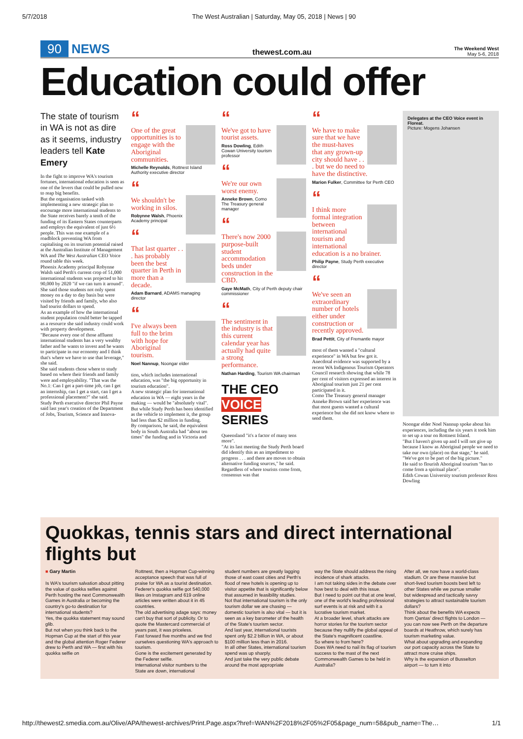5/7/2018 The West Australian | Saturday, May 05, 2018 | News | 90
90 NEWS
thewest.com.au
The Weekend West
May 5-6, 2018
Education could offer
The state of tourism in WA is not as dire as it seems, industry leaders tell Kate Emery
In the fight to improve WA's tourism fortunes, international education is seen as one of the levers that could be pulled now to reap big benefits.
But the organisation tasked with implementing a new strategic plan to encourage more international students to the State receives barely a tenth of the funding of its Eastern States counterparts and employs the equivalent of just 6½ people. This was one example of a roadblock preventing WA from capitalising on its tourism potential raised at the Australian Institute of Management WA and The West Australian CEO Voice round table this week.
Phoenix Academy principal Robynne Walsh said Perth's current crop of 51,000 international students was projected to hit 90,000 by 2020 "if we can turn it around". She said those students not only spent money on a day to day basis but were visited by friends and family, who also had tourist dollars to spend.
As an example of how the international student population could better be tapped as a resource she said industry could work with property development.
"Because every one of those affluent international students has a very wealthy father and he wants to invest and he wants to participate in our economy and I think that's where we have to use that leverage," she said.
She said students chose where to study based on where their friends and family were and employability. "That was the No.1: Can I get a part-time job, can I get an internship, can I get a start, can I get a professional placement?" she said.
Study Perth executive director Phil Payne said last year's creation of the Department of Jobs, Tourism, Science and Innova-
“
One of the great opportunities is to engage with the Aboriginal communities.
Michelle Reynolds, Rottnest Island Authority executive director
“
We shouldn't be working in silos.
Robynne Walsh, Phoenix Academy principal
“
That last quarter . . . has probably been the best quarter in Perth in more than a decade.
Adam Barnard, ADAMS managing director
“
I've always been full to the brim with hope for Aboriginal tourism.
Noel Nannup, Noongar elder
tion, which includes international education, was "the big opportunity in tourism education".
A new strategic plan for international education in WA — eight years in the making — would be "absolutely vital". But while Study Perth has been identified as the vehicle to implement it, the group had less than $2 million in funding.
By comparison, he said, the equivalent body in South Australia had "about ten times" the funding and in Victoria and
“
We've got to have tourist assets.
Ross Dowling, Edith Cowan University tourism professor
“
We're our own worst enemy.
Anneke Brown, Como The Treasury general manager
“
There's now 2000 purpose-built student accommodation beds under construction in the CBD.
Gaye McMath, City of Perth deputy chair commissioner
“
The sentiment in the industry is that this current calendar year has actually had quite a strong performance.
Nathan Harding, Tourism WA chairman
THE CEO VOICE SERIES
Queensland "it's a factor of many tens more".
"At its last meeting the Study Perth board did identify this as an impediment to progress . . . and there are moves to obtain alternative funding sources," he said.
Regardless of where tourists come from, consensus was that
“
We have to make sure that we have the must-haves that any grown-up city should have . . . but we do need to have the distinctive.
Marion Fulker, Committee for Perth CEO
“
I think more formal integration between international tourism and international education is a no brainer.
Philip Payne, Study Perth executive director
“
We've seen an extraordinary number of hotels either under construction or recently approved.
Brad Pettit, City of Fremantle mayor
most of them wanted a "cultural experience" in WA but few got it.
Anecdotal evidence was supported by a recent WA Indigenous Tourism Operators Council research showing that while 78 per cent of visitors expressed an interest in Aboriginal tourism just 21 per cent participated in it.
Como The Treasury general manager Anneke Brown said her experience was that most guests wanted a cultural experience but she did not know where to send them.
Delegates at the CEO Voice event in Floreat.
Picture: Mogens Johansen
Noongar elder Noel Nannup spoke about his experiences, including the six years it took him to set up a tour on Rottnest Island.
"But I haven't given up and I will not give up because I know as Aboriginal people we need to take our own (place) on that stage," he said. "We've got to be part of the big picture."
He said to flourish Aboriginal tourism "has to come from a spiritual place".
Edith Cowan University tourism professor Ross Dowling
Quokkas, tennis stars and direct international flights but
■ Gary Martin
Is WA's tourism salvation about pitting the value of quokka selfies against Perth hosting the next Commonwealth Games in Australia or becoming the country's go-to destination for international students?
Yes, the quokka statement may sound glib.
But not when you think back to the Hopman Cup at the start of this year and the global attention Roger Federer drew to Perth and WA — first with his quokka selfie on
Rottnest, then a Hopman Cup-winning acceptance speech that was full of praise for WA as a tourist destination.
Federer's quokka selfie got 540,000 likes on Instagram and 619 online articles were written about it in 45 countries.
The old advertising adage says: money can't buy that sort of publicity. Or to quote the Mastercard commercial of years past, it was priceless.
Fast forward five months and we find ourselves questioning WA's approach to tourism.
Gone is the excitement generated by the Federer selfie.
International visitor numbers to the State are down, international
student numbers are greatly lagging those of east coast cities and Perth's flood of new hotels is opening up to visitor appetite that is significantly below that assumed in feasibility studies.
Not that international tourism is the only tourism dollar we are chasing — domestic tourism is also vital — but it is seen as a key barometer of the health of the State's tourism sector.
And last year, international tourists spent only $2.2 billion in WA, or about $100 million less than in 2016.
In all other States, international tourism spend was up sharply.
And just take the very public debate around the most appropriate
way the State should address the rising incidence of shark attacks.
I am not taking sides in the debate over how best to deal with this issue.
But I need to point out that at one level, one of the world's leading professional surf events is at risk and with it a lucrative tourism market.
At a broader level, shark attacks are horror stories for the tourism sector because they nullify the global appeal of the State's magnificent coastline.
So where to from here?
Does WA need to nail its flag of tourism success to the mast of the next Commonwealth Games to be held in Australia?
After all, we now have a world-class stadium. Or are these massive but short-lived tourism boosts best left to other States while we pursue smaller but widespread and tactically savvy strategies to attract sustainable tourism dollars?
Think about the benefits WA expects from Qantas' direct flights to London — you can now see Perth on the departure boards at Heathrow, which surely has tourism marketing value.
What about upgrading and expanding our port capacity across the State to attract more cruise ships.
Why is the expansion of Busselton airport — to turn it into
http://thewest2.smedia.com.au/Olive/APA/thewest-archives/Print.Page.aspx?href=WAN%2F2018%2F05%2F05&page_num=58&pub_name=The… 1/1